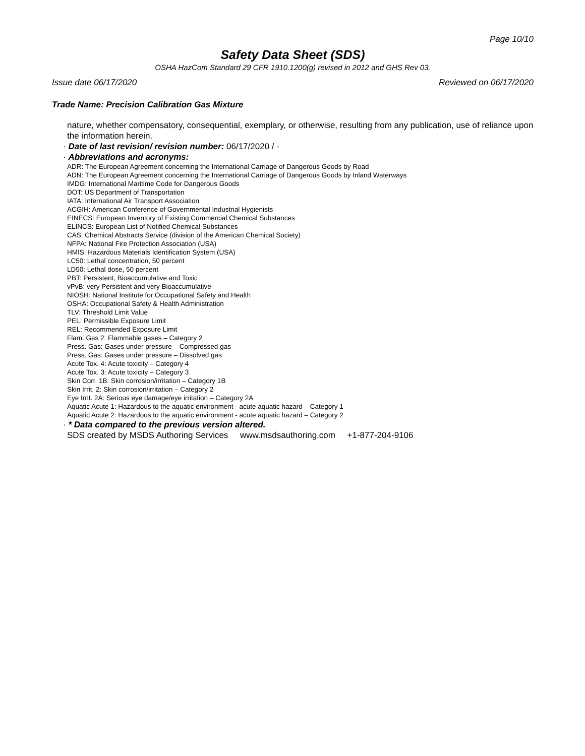Page 10/10
Safety Data Sheet (SDS)
OSHA HazCom Standard 29 CFR 1910.1200(g) revised in 2012 and GHS Rev 03.
Issue date 06/17/2020 Reviewed on 06/17/2020
Trade Name: Precision Calibration Gas Mixture
nature, whether compensatory, consequential, exemplary, or otherwise, resulting from any publication, use of reliance upon the information herein.
· Date of last revision/ revision number: 06/17/2020 / -
· Abbreviations and acronyms:
ADR: The European Agreement concerning the International Carriage of Dangerous Goods by Road
ADN: The European Agreement concerning the International Carriage of Dangerous Goods by Inland Waterways
IMDG: International Maritime Code for Dangerous Goods
DOT: US Department of Transportation
IATA: International Air Transport Association
ACGIH: American Conference of Governmental Industrial Hygienists
EINECS: European Inventory of Existing Commercial Chemical Substances
ELINCS: European List of Notified Chemical Substances
CAS: Chemical Abstracts Service (division of the American Chemical Society)
NFPA: National Fire Protection Association (USA)
HMIS: Hazardous Materials Identification System (USA)
LC50: Lethal concentration, 50 percent
LD50: Lethal dose, 50 percent
PBT: Persistent, Bioaccumulative and Toxic
vPvB: very Persistent and very Bioaccumulative
NIOSH: National Institute for Occupational Safety and Health
OSHA: Occupational Safety & Health Administration
TLV: Threshold Limit Value
PEL: Permissible Exposure Limit
REL: Recommended Exposure Limit
Flam. Gas 2: Flammable gases – Category 2
Press. Gas: Gases under pressure – Compressed gas
Press. Gas: Gases under pressure – Dissolved gas
Acute Tox. 4: Acute toxicity – Category 4
Acute Tox. 3: Acute toxicity – Category 3
Skin Corr. 1B: Skin corrosion/irritation – Category 1B
Skin Irrit. 2: Skin corrosion/irritation – Category 2
Eye Irrit. 2A: Serious eye damage/eye irritation – Category 2A
Aquatic Acute 1: Hazardous to the aquatic environment - acute aquatic hazard – Category 1
Aquatic Acute 2: Hazardous to the aquatic environment - acute aquatic hazard – Category 2
· * Data compared to the previous version altered.
SDS created by MSDS Authoring Services www.msdsauthoring.com +1-877-204-9106